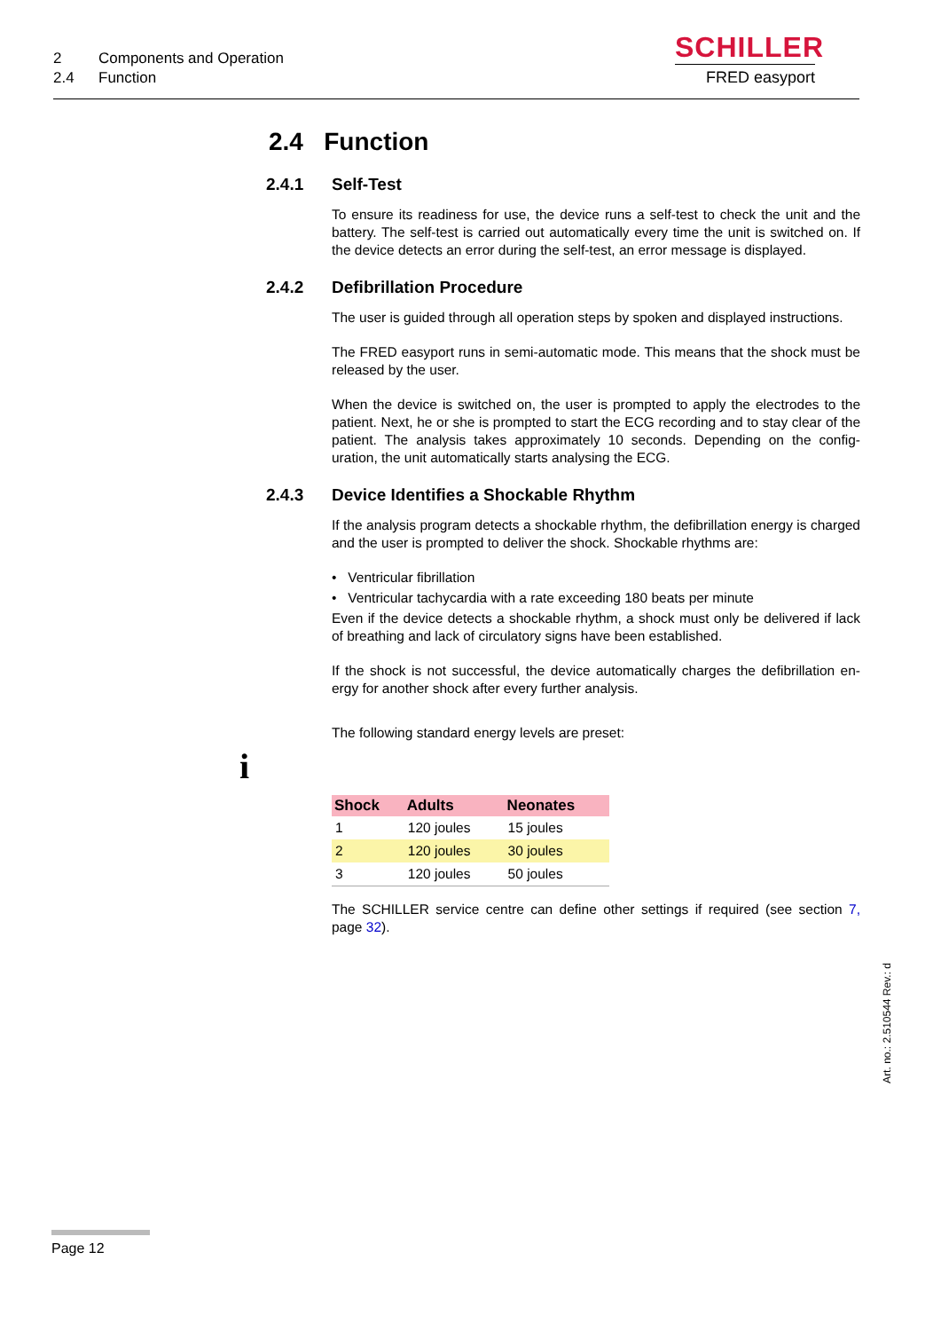2 Components and Operation
2.4 Function
SCHILLER
FRED easyport
i
2.4 Function
2.4.1 Self-Test
To ensure its readiness for use, the device runs a self-test to check the unit and the battery. The self-test is carried out automatically every time the unit is switched on. If the device detects an error during the self-test, an error message is displayed.
2.4.2 Defibrillation Procedure
The user is guided through all operation steps by spoken and displayed instructions.
The FRED easyport runs in semi-automatic mode. This means that the shock must be released by the user.
When the device is switched on, the user is prompted to apply the electrodes to the patient. Next, he or she is prompted to start the ECG recording and to stay clear of the patient. The analysis takes approximately 10 seconds. Depending on the config-uration, the unit automatically starts analysing the ECG.
2.4.3 Device Identifies a Shockable Rhythm
If the analysis program detects a shockable rhythm, the defibrillation energy is charged and the user is prompted to deliver the shock. Shockable rhythms are:
• Ventricular fibrillation
• Ventricular tachycardia with a rate exceeding 180 beats per minute
Even if the device detects a shockable rhythm, a shock must only be delivered if lack of breathing and lack of circulatory signs have been established.
If the shock is not successful, the device automatically charges the defibrillation en-ergy for another shock after every further analysis.
The following standard energy levels are preset:
| Shock | Adults | Neonates |
| --- | --- | --- |
| 1 | 120 joules | 15 joules |
| 2 | 120 joules | 30 joules |
| 3 | 120 joules | 50 joules |
The SCHILLER service centre can define other settings if required (see section 7, page 32).
Art. no.: 2.510544 Rev.: d
Page 12